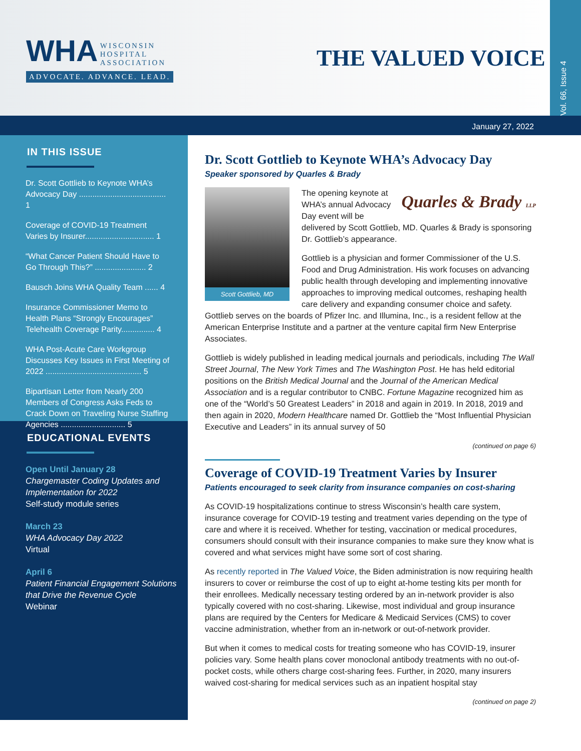WHA WISCONSIN
HOSPITAL
ASSOCIATION
ADVOCATE. ADVANCE. LEAD.
THE VALUED VOICE
Vol. 66, Issue 4
January 27, 2022
IN THIS ISSUE
Dr. Scott Gottlieb to Keynote WHA’s Advocacy Day ....................................... 1
Coverage of COVID-19 Treatment Varies by Insurer............................... 1
“What Cancer Patient Should Have to Go Through This?” ....................... 2
Bausch Joins WHA Quality Team ...... 4
Insurance Commissioner Memo to Health Plans “Strongly Encourages” Telehealth Coverage Parity............... 4
WHA Post-Acute Care Workgroup Discusses Key Issues in First Meeting of 2022 ........................................... 5
Bipartisan Letter from Nearly 200 Members of Congress Asks Feds to Crack Down on Traveling Nurse Staffing Agencies ............................. 5
EDUCATIONAL EVENTS
Open Until January 28
Chargemaster Coding Updates and Implementation for 2022
Self-study module series
March 23
WHA Advocacy Day 2022
Virtual
April 6
Patient Financial Engagement Solutions that Drive the Revenue Cycle
Webinar
Dr. Scott Gottlieb to Keynote WHA’s Advocacy Day
Speaker sponsored by Quarles & Brady
Scott Gottlieb, MD
Quarles & Brady LLP
The opening keynote at WHA’s annual Advocacy Day event will be delivered by Scott Gottlieb, MD. Quarles & Brady is sponsoring Dr. Gottlieb’s appearance.
Gottlieb is a physician and former Commissioner of the U.S. Food and Drug Administration. His work focuses on advancing public health through developing and implementing innovative approaches to improving medical outcomes, reshaping health care delivery and expanding consumer choice and safety. Gottlieb serves on the boards of Pfizer Inc. and Illumina, Inc., is a resident fellow at the American Enterprise Institute and a partner at the venture capital firm New Enterprise Associates.
Gottlieb is widely published in leading medical journals and periodicals, including The Wall Street Journal, The New York Times and The Washington Post. He has held editorial positions on the British Medical Journal and the Journal of the American Medical Association and is a regular contributor to CNBC. Fortune Magazine recognized him as one of the “World’s 50 Greatest Leaders” in 2018 and again in 2019. In 2018, 2019 and then again in 2020, Modern Healthcare named Dr. Gottlieb the “Most Influential Physician Executive and Leaders” in its annual survey of 50
(continued on page 6)
Coverage of COVID-19 Treatment Varies by Insurer
Patients encouraged to seek clarity from insurance companies on cost-sharing
As COVID-19 hospitalizations continue to stress Wisconsin’s health care system, insurance coverage for COVID-19 testing and treatment varies depending on the type of care and where it is received. Whether for testing, vaccination or medical procedures, consumers should consult with their insurance companies to make sure they know what is covered and what services might have some sort of cost sharing.
As recently reported in The Valued Voice, the Biden administration is now requiring health insurers to cover or reimburse the cost of up to eight at-home testing kits per month for their enrollees. Medically necessary testing ordered by an in-network provider is also typically covered with no cost-sharing. Likewise, most individual and group insurance plans are required by the Centers for Medicare & Medicaid Services (CMS) to cover vaccine administration, whether from an in-network or out-of-network provider.
But when it comes to medical costs for treating someone who has COVID-19, insurer policies vary. Some health plans cover monoclonal antibody treatments with no out-of-pocket costs, while others charge cost-sharing fees. Further, in 2020, many insurers waived cost-sharing for medical services such as an inpatient hospital stay
(continued on page 2)